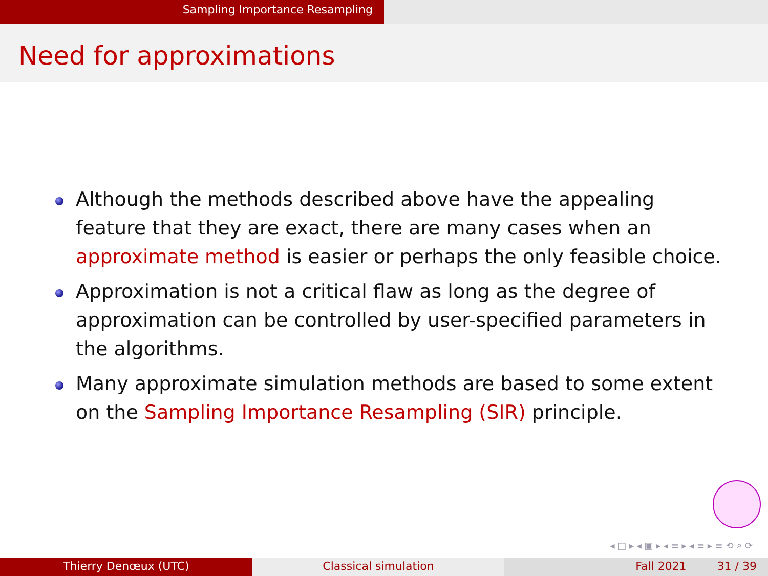Sampling Importance Resampling
Need for approximations
Although the methods described above have the appealing feature that they are exact, there are many cases when an approximate method is easier or perhaps the only feasible choice.
Approximation is not a critical flaw as long as the degree of approximation can be controlled by user-specified parameters in the algorithms.
Many approximate simulation methods are based to some extent on the Sampling Importance Resampling (SIR) principle.
◂ □ ▸ ◂ ▣ ▸ ◂ ≡ ▸ ◂ ≡ ▸ ≡ ⟲ ⌕ ⟳
Thierry Denœux (UTC) Classical simulation Fall 2021 31 / 39